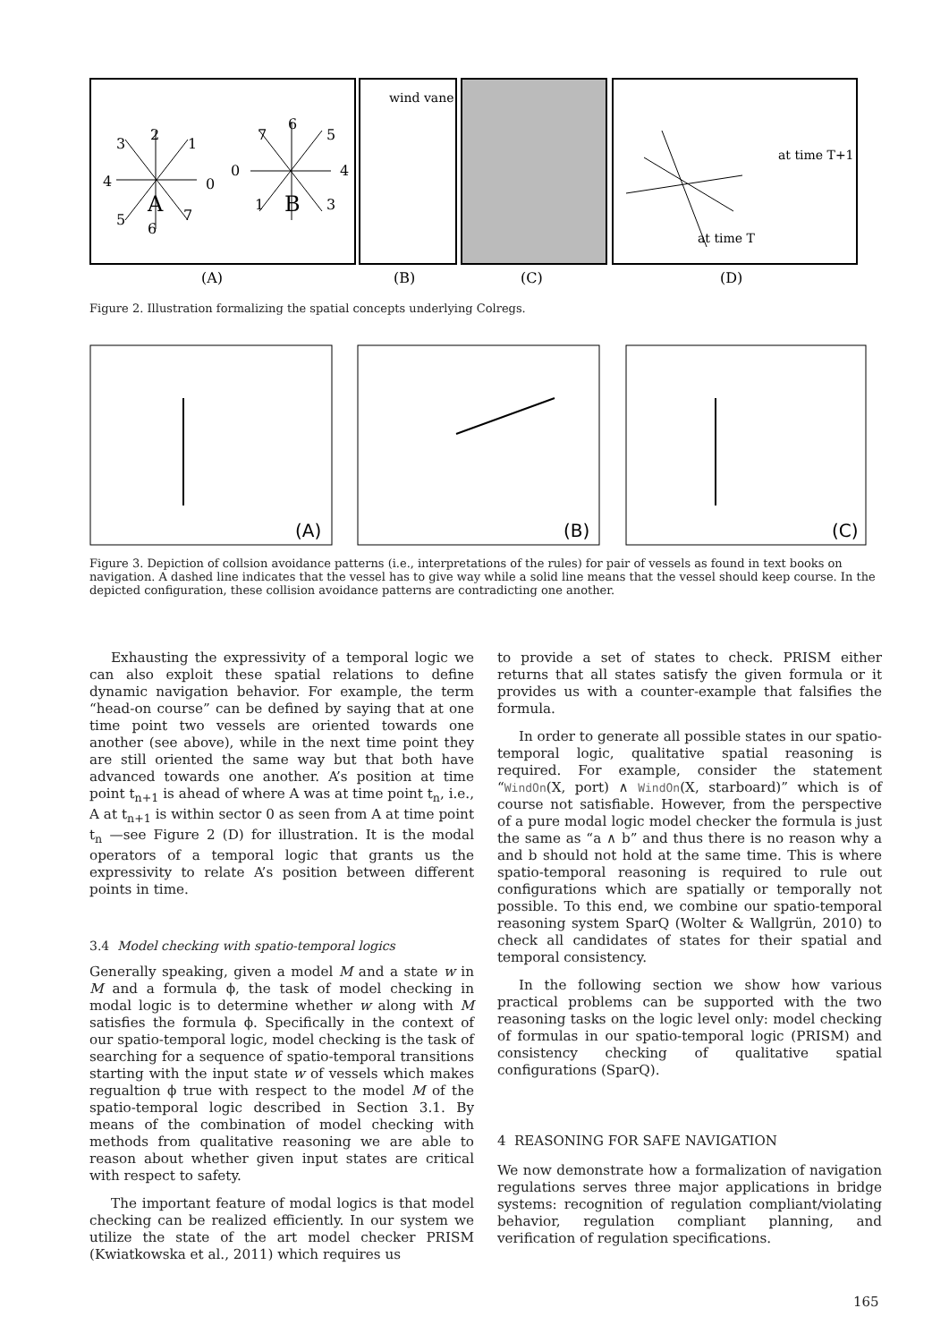3
2
1
0
4
5
6
7
A
7
6
5
0
4
1
B
3
wind vane
at time T+1
at time T
(A)
(B)
(C)
(D)
Figure 2. Illustration formalizing the spatial concepts underlying Colregs.
(A)
(B)
(C)
Figure 3. Depiction of collsion avoidance patterns (i.e., interpretations of the rules) for pair of vessels as found in text books on navigation. A dashed line indicates that the vessel has to give way while a solid line means that the vessel should keep course. In the depicted configuration, these collision avoidance patterns are contradicting one another.
Exhausting the expressivity of a temporal logic we can also exploit these spatial relations to define dynamic navigation behavior. For example, the term “head-on course” can be defined by saying that at one time point two vessels are oriented towards one another (see above), while in the next time point they are still oriented the same way but that both have advanced towards one another. A’s position at time point t<sub>n+1</sub> is ahead of where A was at time point t<sub>n</sub>, i.e., A at t<sub>n+1</sub> is within sector 0 as seen from A at time point t<sub>n</sub> —see Figure 2 (D) for illustration. It is the modal operators of a temporal logic that grants us the expressivity to relate A’s position between different points in time.
3.4 Model checking with spatio-temporal logics
Generally speaking, given a model M and a state w in M and a formula ϕ, the task of model checking in modal logic is to determine whether w along with M satisfies the formula ϕ. Specifically in the context of our spatio-temporal logic, model checking is the task of searching for a sequence of spatio-temporal transitions starting with the input state w of vessels which makes regualtion ϕ true with respect to the model M of the spatio-temporal logic described in Section 3.1. By means of the combination of model checking with methods from qualitative reasoning we are able to reason about whether given input states are critical with respect to safety.
The important feature of modal logics is that model checking can be realized efficiently. In our system we utilize the state of the art model checker PRISM (Kwiatkowska et al., 2011) which requires us
to provide a set of states to check. PRISM either returns that all states satisfy the given formula or it provides us with a counter-example that falsifies the formula.
In order to generate all possible states in our spatio-temporal logic, qualitative spatial reasoning is required. For example, consider the statement “WindOn(X, port) ∧ WindOn(X, starboard)” which is of course not satisfiable. However, from the perspective of a pure modal logic model checker the formula is just the same as “a ∧ b” and thus there is no reason why a and b should not hold at the same time. This is where spatio-temporal reasoning is required to rule out configurations which are spatially or temporally not possible. To this end, we combine our spatio-temporal reasoning system SparQ (Wolter & Wallgrün, 2010) to check all candidates of states for their spatial and temporal consistency.
In the following section we show how various practical problems can be supported with the two reasoning tasks on the logic level only: model checking of formulas in our spatio-temporal logic (PRISM) and consistency checking of qualitative spatial configurations (SparQ).
4 REASONING FOR SAFE NAVIGATION
We now demonstrate how a formalization of navigation regulations serves three major applications in bridge systems: recognition of regulation compliant/violating behavior, regulation compliant planning, and verification of regulation specifications.
165